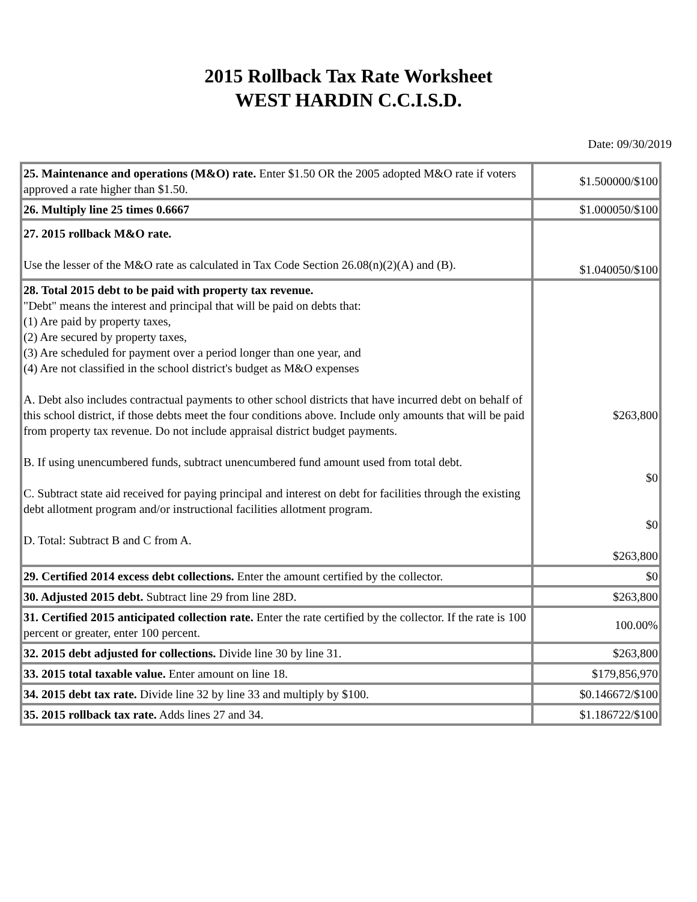2015 Rollback Tax Rate Worksheet
WEST HARDIN C.C.I.S.D.
Date: 09/30/2019
| 25. Maintenance and operations (M&O) rate. Enter $1.50 OR the 2005 adopted M&O rate if voters approved a rate higher than $1.50. | $1.500000/$100 |
| 26. Multiply line 25 times 0.6667 | $1.000050/$100 |
| 27. 2015 rollback M&O rate. Use the lesser of the M&O rate as calculated in Tax Code Section 26.08(n)(2)(A) and (B). | $1.040050/$100 |
| 28. Total 2015 debt to be paid with property tax revenue. "Debt" means the interest and principal that will be paid on debts that: (1) Are paid by property taxes, (2) Are secured by property taxes, (3) Are scheduled for payment over a period longer than one year, and (4) Are not classified in the school district's budget as M&O expenses A. Debt also includes contractual payments to other school districts that have incurred debt on behalf of this school district, if those debts meet the four conditions above. Include only amounts that will be paid from property tax revenue. Do not include appraisal district budget payments. B. If using unencumbered funds, subtract unencumbered fund amount used from total debt. C. Subtract state aid received for paying principal and interest on debt for facilities through the existing debt allotment program and/or instructional facilities allotment program. D. Total: Subtract B and C from A. | $263,800 $0 $0 $263,800 |
| 29. Certified 2014 excess debt collections. Enter the amount certified by the collector. | $0 |
| 30. Adjusted 2015 debt. Subtract line 29 from line 28D. | $263,800 |
| 31. Certified 2015 anticipated collection rate. Enter the rate certified by the collector. If the rate is 100 percent or greater, enter 100 percent. | 100.00% |
| 32. 2015 debt adjusted for collections. Divide line 30 by line 31. | $263,800 |
| 33. 2015 total taxable value. Enter amount on line 18. | $179,856,970 |
| 34. 2015 debt tax rate. Divide line 32 by line 33 and multiply by $100. | $0.146672/$100 |
| 35. 2015 rollback tax rate. Adds lines 27 and 34. | $1.186722/$100 |